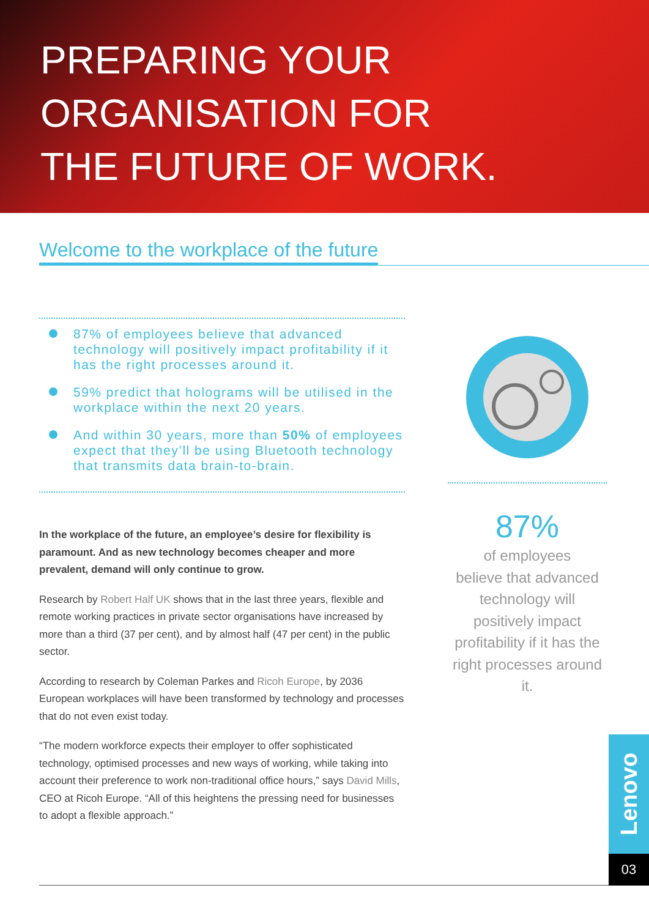PREPARING YOUR
ORGANISATION FOR
THE FUTURE OF WORK.
Welcome to the workplace of the future
87% of employees believe that advanced technology will positively impact profitability if it has the right processes around it.
59% predict that holograms will be utilised in the workplace within the next 20 years.
And within 30 years, more than 50% of employees expect that they’ll be using Bluetooth technology that transmits data brain-to-brain.
In the workplace of the future, an employee’s desire for flexibility is paramount. And as new technology becomes cheaper and more prevalent, demand will only continue to grow.
Research by Robert Half UK shows that in the last three years, flexible and remote working practices in private sector organisations have increased by more than a third (37 per cent), and by almost half (47 per cent) in the public sector.
According to research by Coleman Parkes and Ricoh Europe, by 2036 European workplaces will have been transformed by technology and processes that do not even exist today.
“The modern workforce expects their employer to offer sophisticated technology, optimised processes and new ways of working, while taking into account their preference to work non-traditional office hours,” says David Mills, CEO at Ricoh Europe. “All of this heightens the pressing need for businesses to adopt a flexible approach.”
87%
of employees
believe that advanced technology will positively impact profitability if it has the right processes around it.
Lenovo
03